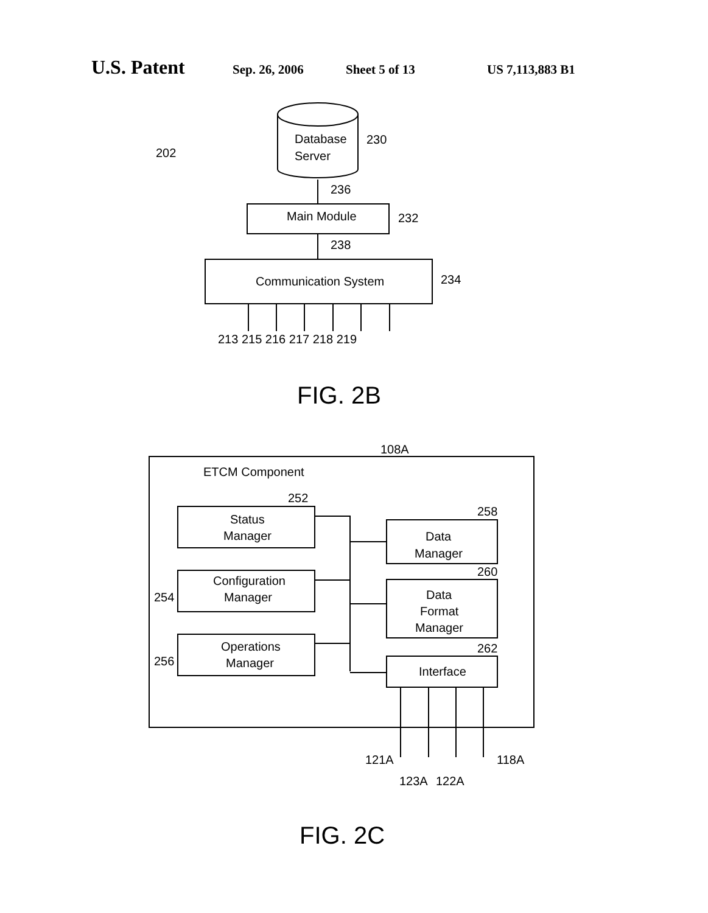U.S. Patent Sep. 26, 2006 Sheet 5 of 13 US 7,113,883 B1
Database
Server
230
202
236
Main Module
232
238
Communication System
234
213 215 216 217 218 219
FIG. 2B
108A
ETCM Component
Status
Manager
252
Configuration
Manager
254
Operations
Manager
256
Data
Manager
258
Data
Format
Manager
260
Interface
262
121A
118A
123A
122A
FIG. 2C